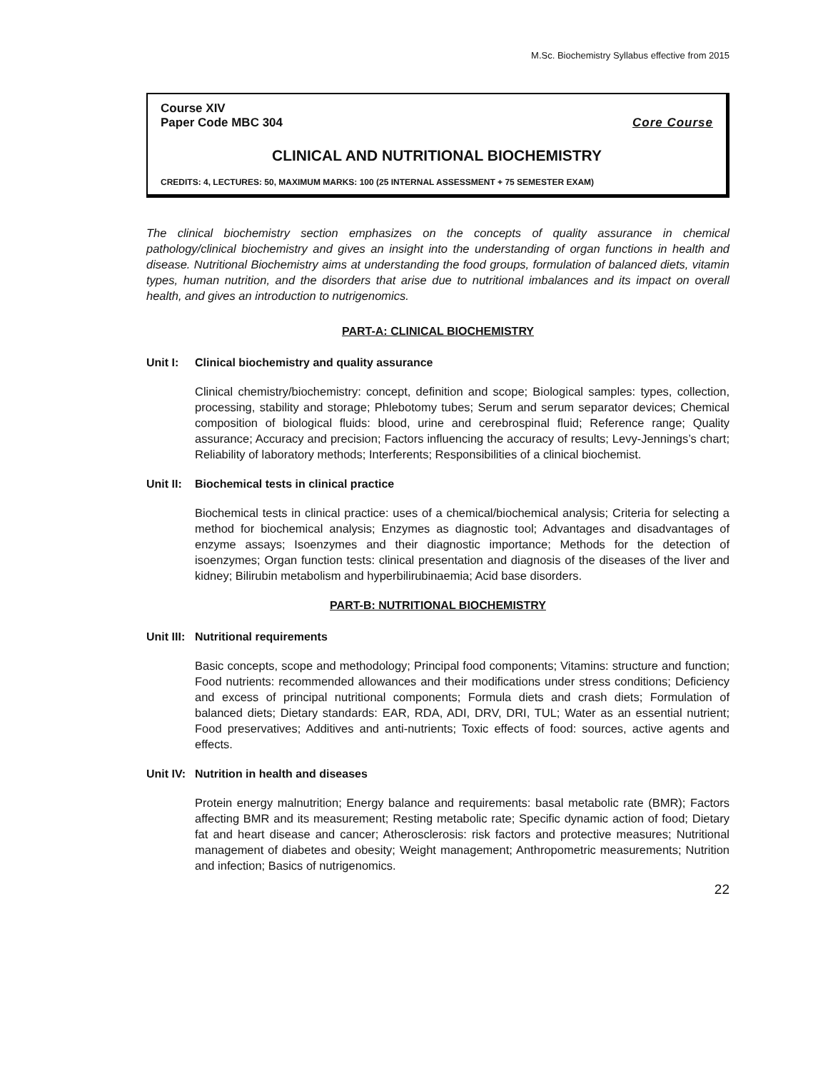M.Sc. Biochemistry Syllabus effective from 2015
Course XIV
Paper Code MBC 304 Core Course
CLINICAL AND NUTRITIONAL BIOCHEMISTRY
CREDITS: 4, LECTURES: 50, MAXIMUM MARKS: 100 (25 INTERNAL ASSESSMENT + 75 SEMESTER EXAM)
The clinical biochemistry section emphasizes on the concepts of quality assurance in chemical pathology/clinical biochemistry and gives an insight into the understanding of organ functions in health and disease. Nutritional Biochemistry aims at understanding the food groups, formulation of balanced diets, vitamin types, human nutrition, and the disorders that arise due to nutritional imbalances and its impact on overall health, and gives an introduction to nutrigenomics.
PART-A: CLINICAL BIOCHEMISTRY
Unit I: Clinical biochemistry and quality assurance
Clinical chemistry/biochemistry: concept, definition and scope; Biological samples: types, collection, processing, stability and storage; Phlebotomy tubes; Serum and serum separator devices; Chemical composition of biological fluids: blood, urine and cerebrospinal fluid; Reference range; Quality assurance; Accuracy and precision; Factors influencing the accuracy of results; Levy-Jennings’s chart; Reliability of laboratory methods; Interferents; Responsibilities of a clinical biochemist.
Unit II: Biochemical tests in clinical practice
Biochemical tests in clinical practice: uses of a chemical/biochemical analysis; Criteria for selecting a method for biochemical analysis; Enzymes as diagnostic tool; Advantages and disadvantages of enzyme assays; Isoenzymes and their diagnostic importance; Methods for the detection of isoenzymes; Organ function tests: clinical presentation and diagnosis of the diseases of the liver and kidney; Bilirubin metabolism and hyperbilirubinaemia; Acid base disorders.
PART-B: NUTRITIONAL BIOCHEMISTRY
Unit III: Nutritional requirements
Basic concepts, scope and methodology; Principal food components; Vitamins: structure and function; Food nutrients: recommended allowances and their modifications under stress conditions; Deficiency and excess of principal nutritional components; Formula diets and crash diets; Formulation of balanced diets; Dietary standards: EAR, RDA, ADI, DRV, DRI, TUL; Water as an essential nutrient; Food preservatives; Additives and anti-nutrients; Toxic effects of food: sources, active agents and effects.
Unit IV: Nutrition in health and diseases
Protein energy malnutrition; Energy balance and requirements: basal metabolic rate (BMR); Factors affecting BMR and its measurement; Resting metabolic rate; Specific dynamic action of food; Dietary fat and heart disease and cancer; Atherosclerosis: risk factors and protective measures; Nutritional management of diabetes and obesity; Weight management; Anthropometric measurements; Nutrition and infection; Basics of nutrigenomics.
22